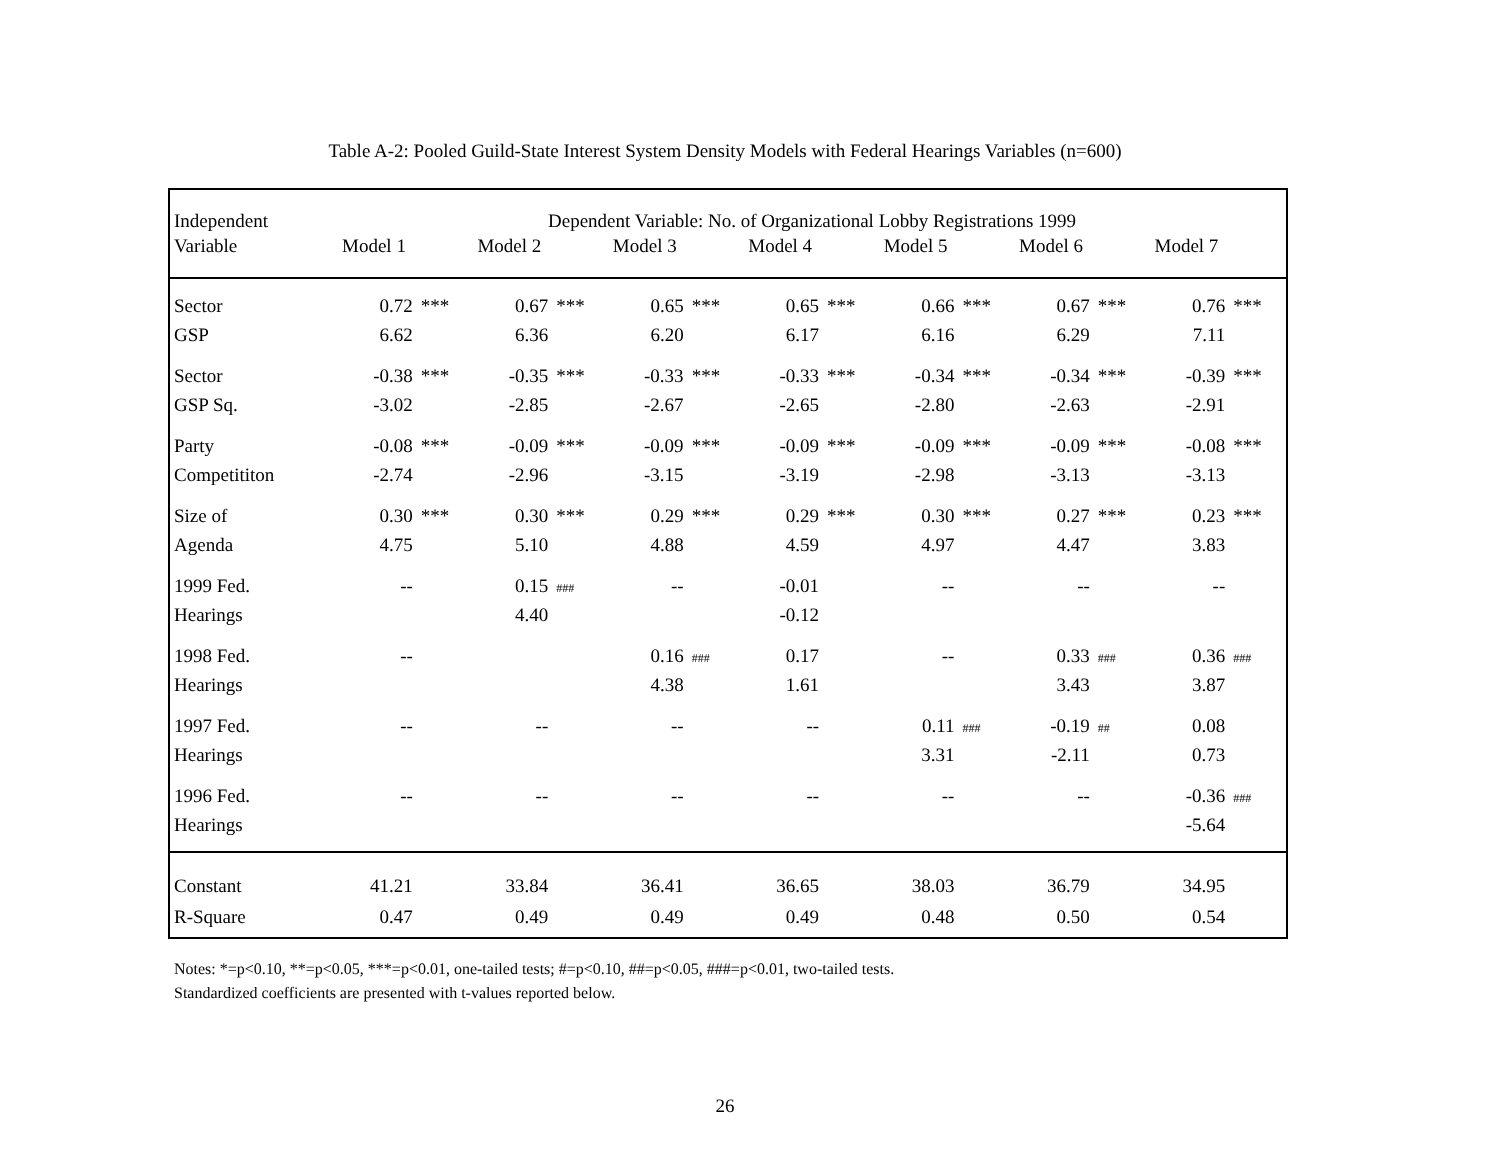Table A-2: Pooled Guild-State Interest System Density Models with Federal Hearings Variables (n=600)
| Independent | Dependent Variable: No. of Organizational Lobby Registrations 1999 | | | | | | | | | | | | | |
| Variable | Model 1 | | Model 2 | | Model 3 | | Model 4 | | Model 5 | | Model 6 | | Model 7 | |
| Sector | 0.72 | *** | 0.67 | *** | 0.65 | *** | 0.65 | *** | 0.66 | *** | 0.67 | *** | 0.76 | *** |
| GSP | 6.62 | | 6.36 | | 6.20 | | 6.17 | | 6.16 | | 6.29 | | 7.11 | |
| Sector | -0.38 | *** | -0.35 | *** | -0.33 | *** | -0.33 | *** | -0.34 | *** | -0.34 | *** | -0.39 | *** |
| GSP Sq. | -3.02 | | -2.85 | | -2.67 | | -2.65 | | -2.80 | | -2.63 | | -2.91 | |
| Party | -0.08 | *** | -0.09 | *** | -0.09 | *** | -0.09 | *** | -0.09 | *** | -0.09 | *** | -0.08 | *** |
| Competititon | -2.74 | | -2.96 | | -3.15 | | -3.19 | | -2.98 | | -3.13 | | -3.13 | |
| Size of | 0.30 | *** | 0.30 | *** | 0.29 | *** | 0.29 | *** | 0.30 | *** | 0.27 | *** | 0.23 | *** |
| Agenda | 4.75 | | 5.10 | | 4.88 | | 4.59 | | 4.97 | | 4.47 | | 3.83 | |
| 1999 Fed. | -- | | 0.15 | ### | -- | | -0.01 | | -- | | -- | | -- | |
| Hearings | | | 4.40 | | | | -0.12 | | | | | | | |
| 1998 Fed. | -- | | | | 0.16 | ### | 0.17 | | -- | | 0.33 | ### | 0.36 | ### |
| Hearings | | | | | 4.38 | | 1.61 | | | | 3.43 | | 3.87 | |
| 1997 Fed. | -- | | -- | | -- | | -- | | 0.11 | ### | -0.19 | ## | 0.08 | |
| Hearings | | | | | | | | | 3.31 | | -2.11 | | 0.73 | |
| 1996 Fed. | -- | | -- | | -- | | -- | | -- | | -- | | -0.36 | ### |
| Hearings | | | | | | | | | | | | | -5.64 | |
| Constant | 41.21 | | 33.84 | | 36.41 | | 36.65 | | 38.03 | | 36.79 | | 34.95 | |
| R-Square | 0.47 | | 0.49 | | 0.49 | | 0.49 | | 0.48 | | 0.50 | | 0.54 | |
Notes: *=p<0.10, **=p<0.05, ***=p<0.01, one-tailed tests; #=p<0.10, ##=p<0.05, ###=p<0.01, two-tailed tests.
Standardized coefficients are presented with t-values reported below.
26